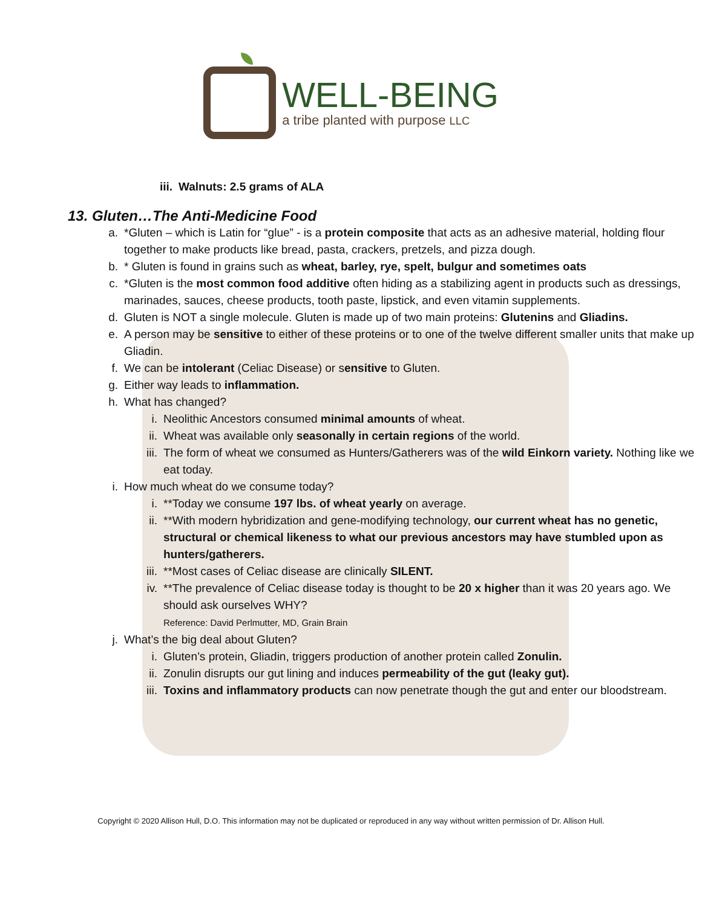WELL-BEING
a tribe planted with purpose LLC
iii. Walnuts: 2.5 grams of ALA
13. Gluten…The Anti-Medicine Food
a. *Gluten – which is Latin for “glue” - is a protein composite that acts as an adhesive material, holding flour together to make products like bread, pasta, crackers, pretzels, and pizza dough.
b. * Gluten is found in grains such as wheat, barley, rye, spelt, bulgur and sometimes oats
c. *Gluten is the most common food additive often hiding as a stabilizing agent in products such as dressings, marinades, sauces, cheese products, tooth paste, lipstick, and even vitamin supplements.
d. Gluten is NOT a single molecule. Gluten is made up of two main proteins: Glutenins and Gliadins.
e. A person may be sensitive to either of these proteins or to one of the twelve different smaller units that make up Gliadin.
f. We can be intolerant (Celiac Disease) or sensitive to Gluten.
g. Either way leads to inflammation.
h. What has changed?
i. Neolithic Ancestors consumed minimal amounts of wheat.
ii. Wheat was available only seasonally in certain regions of the world.
iii. The form of wheat we consumed as Hunters/Gatherers was of the wild Einkorn variety. Nothing like we eat today.
i. How much wheat do we consume today?
i. **Today we consume 197 lbs. of wheat yearly on average.
ii. **With modern hybridization and gene-modifying technology, our current wheat has no genetic, structural or chemical likeness to what our previous ancestors may have stumbled upon as hunters/gatherers.
iii. **Most cases of Celiac disease are clinically SILENT.
iv. **The prevalence of Celiac disease today is thought to be 20 x higher than it was 20 years ago. We should ask ourselves WHY?
Reference: David Perlmutter, MD, Grain Brain
j. What’s the big deal about Gluten?
i. Gluten’s protein, Gliadin, triggers production of another protein called Zonulin.
ii. Zonulin disrupts our gut lining and induces permeability of the gut (leaky gut).
iii. Toxins and inflammatory products can now penetrate though the gut and enter our bloodstream.
Copyright © 2020 Allison Hull, D.O. This information may not be duplicated or reproduced in any way without written permission of Dr. Allison Hull.